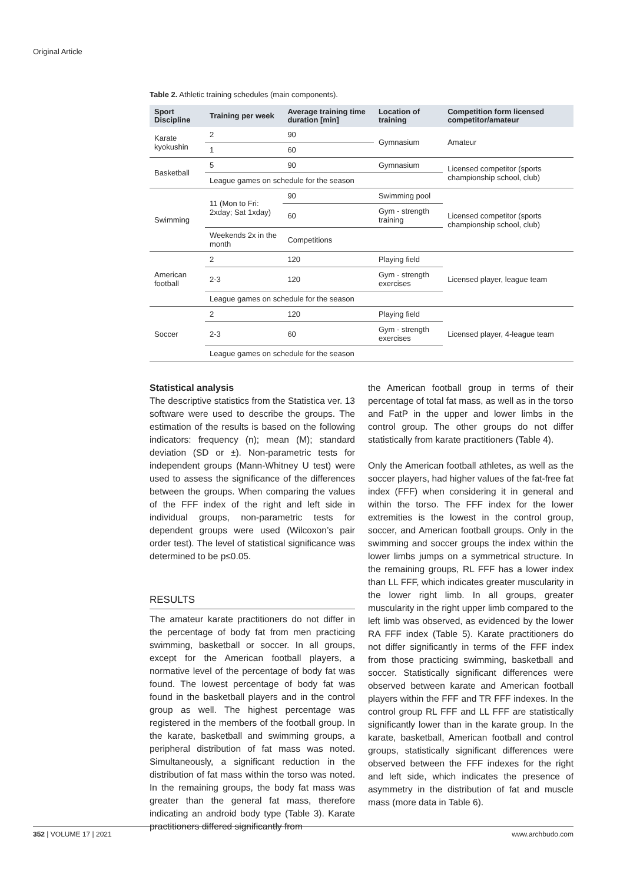Original Article
Table 2. Athletic training schedules (main components).
| Sport Discipline | Training per week | Average training time duration [min] | Location of training | Competition form licensed competitor/amateur |
| --- | --- | --- | --- | --- |
| Karate kyokushin | 2 | 90 | Gymnasium | Amateur |
| | 1 | 60 | | |
| Basketball | 5 | 90 | Gymnasium | Licensed competitor (sports championship school, club) |
| | League games on schedule for the season | | | |
| Swimming | 11 (Mon to Fri: 2xday; Sat 1xday) | 90 | Swimming pool | Licensed competitor (sports championship school, club) |
| | | 60 | Gym - strength training | |
| | Weekends 2x in the month | Competitions | | |
| American football | 2 | 120 | Playing field | Licensed player, league team |
| | 2-3 | 120 | Gym - strength exercises | |
| | League games on schedule for the season | | | |
| Soccer | 2 | 120 | Playing field | Licensed player, 4-league team |
| | 2-3 | 60 | Gym - strength exercises | |
| | League games on schedule for the season | | | |
Statistical analysis
The descriptive statistics from the Statistica ver. 13 software were used to describe the groups. The estimation of the results is based on the following indicators: frequency (n); mean (M); standard deviation (SD or ±). Non-parametric tests for independent groups (Mann-Whitney U test) were used to assess the significance of the differences between the groups. When comparing the values of the FFF index of the right and left side in individual groups, non-parametric tests for dependent groups were used (Wilcoxon’s pair order test). The level of statistical significance was determined to be p≤0.05.
RESULTS
The amateur karate practitioners do not differ in the percentage of body fat from men practicing swimming, basketball or soccer. In all groups, except for the American football players, a normative level of the percentage of body fat was found. The lowest percentage of body fat was found in the basketball players and in the control group as well. The highest percentage was registered in the members of the football group. In the karate, basketball and swimming groups, a peripheral distribution of fat mass was noted. Simultaneously, a significant reduction in the distribution of fat mass within the torso was noted. In the remaining groups, the body fat mass was greater than the general fat mass, therefore indicating an android body type (Table 3). Karate practitioners differed significantly from
the American football group in terms of their percentage of total fat mass, as well as in the torso and FatP in the upper and lower limbs in the control group. The other groups do not differ statistically from karate practitioners (Table 4).
Only the American football athletes, as well as the soccer players, had higher values of the fat-free fat index (FFF) when considering it in general and within the torso. The FFF index for the lower extremities is the lowest in the control group, soccer, and American football groups. Only in the swimming and soccer groups the index within the lower limbs jumps on a symmetrical structure. In the remaining groups, RL FFF has a lower index than LL FFF, which indicates greater muscularity in the lower right limb. In all groups, greater muscularity in the right upper limb compared to the left limb was observed, as evidenced by the lower RA FFF index (Table 5). Karate practitioners do not differ significantly in terms of the FFF index from those practicing swimming, basketball and soccer. Statistically significant differences were observed between karate and American football players within the FFF and TR FFF indexes. In the control group RL FFF and LL FFF are statistically significantly lower than in the karate group. In the karate, basketball, American football and control groups, statistically significant differences were observed between the FFF indexes for the right and left side, which indicates the presence of asymmetry in the distribution of fat and muscle mass (more data in Table 6).
352 | VOLUME 17 | 2021 www.archbudo.com